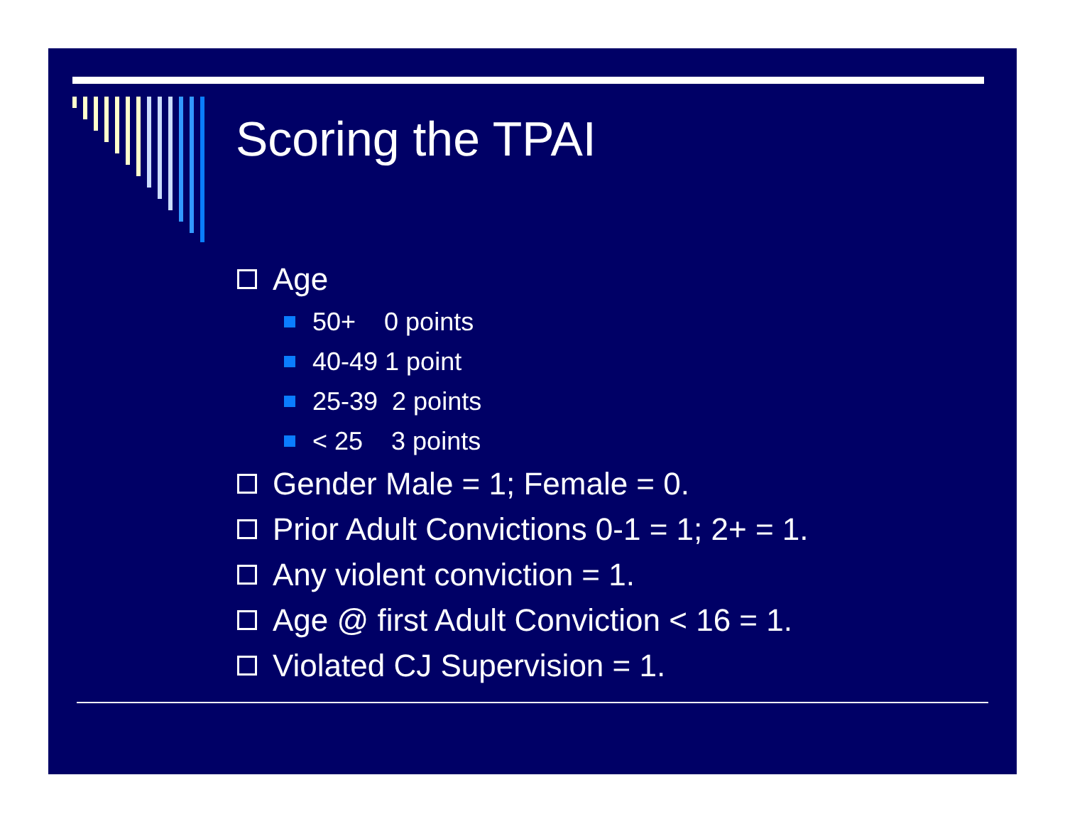Scoring the TPAI
Age
50+ 0 points
40-49 1 point
25-39 2 points
< 25 3 points
Gender Male = 1; Female = 0.
Prior Adult Convictions 0-1 = 1; 2+ = 1.
Any violent conviction = 1.
Age @ first Adult Conviction < 16 = 1.
Violated CJ Supervision = 1.